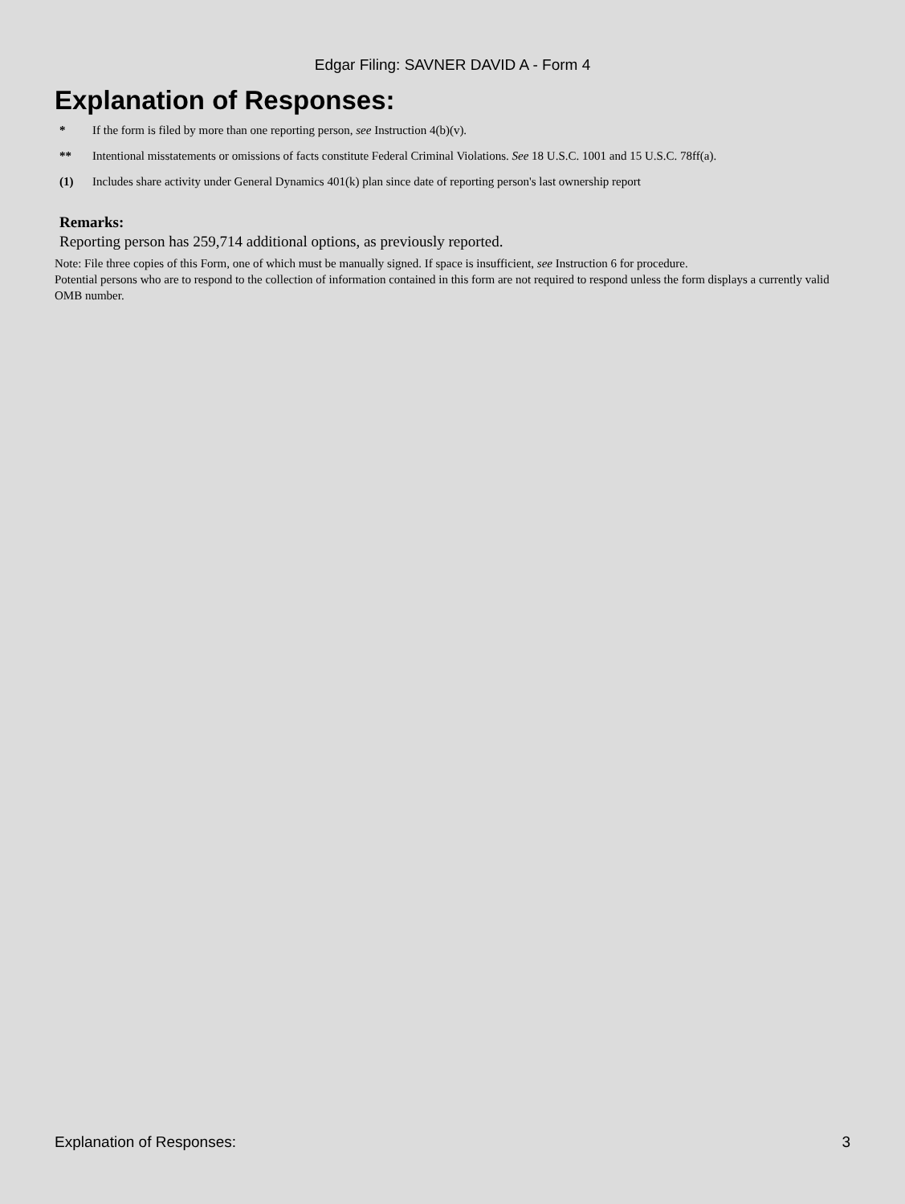Edgar Filing: SAVNER DAVID A - Form 4
Explanation of Responses:
| * | If the form is filed by more than one reporting person, see Instruction 4(b)(v). |
| ** | Intentional misstatements or omissions of facts constitute Federal Criminal Violations. See 18 U.S.C. 1001 and 15 U.S.C. 78ff(a). |
| (1) | Includes share activity under General Dynamics 401(k) plan since date of reporting person's last ownership report |
Remarks:
Reporting person has 259,714 additional options, as previously reported.
Note: File three copies of this Form, one of which must be manually signed. If space is insufficient, see Instruction 6 for procedure.
Potential persons who are to respond to the collection of information contained in this form are not required to respond unless the form displays a currently valid OMB number.
Explanation of Responses: 3